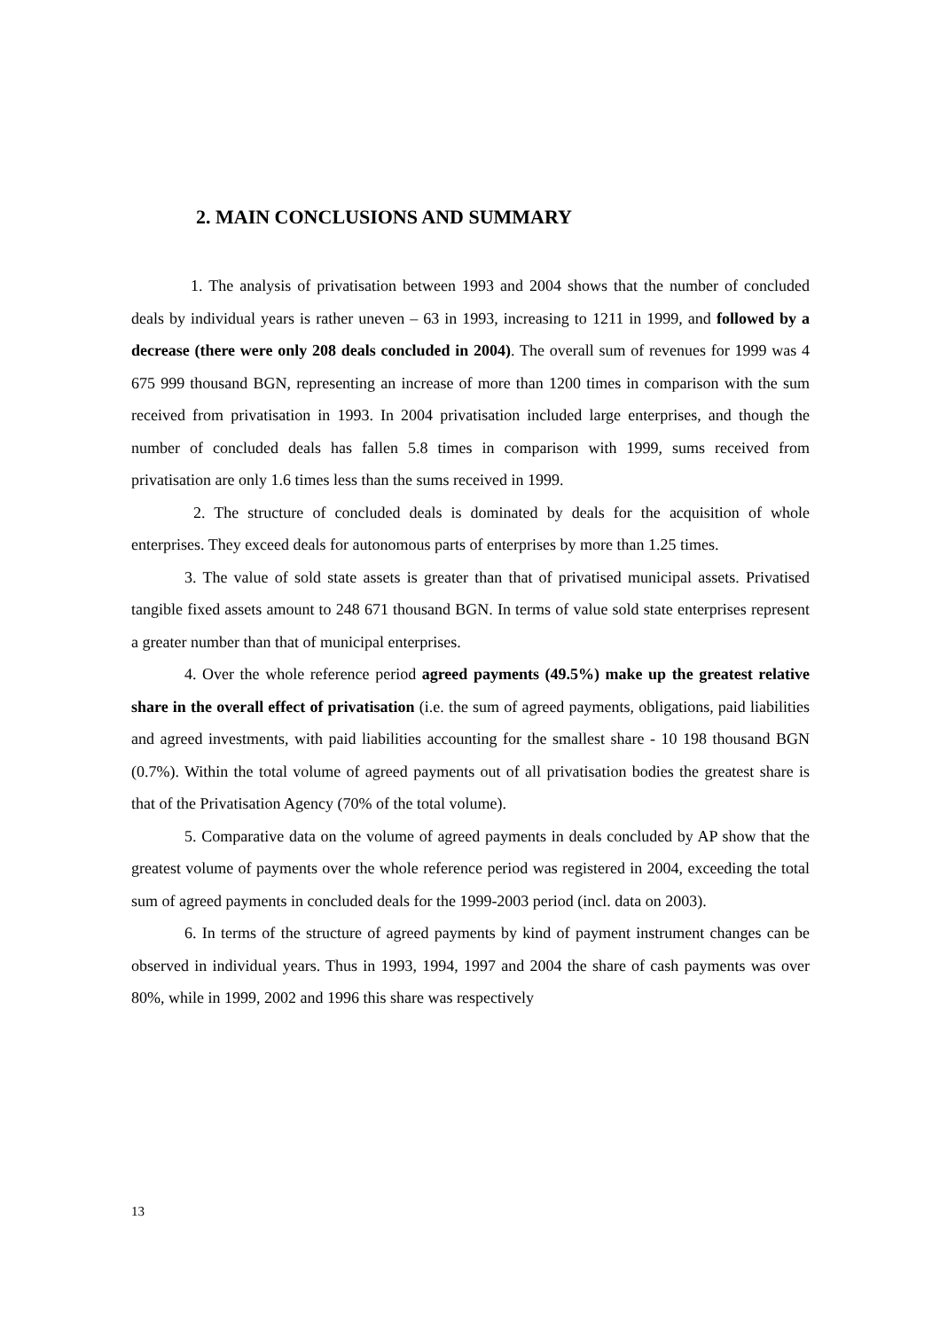2. MAIN CONCLUSIONS AND SUMMARY
1. The analysis of privatisation between 1993 and 2004 shows that the number of concluded deals by individual years is rather uneven – 63 in 1993, increasing to 1211 in 1999, and followed by a decrease (there were only 208 deals concluded in 2004). The overall sum of revenues for 1999 was 4 675 999 thousand BGN, representing an increase of more than 1200 times in comparison with the sum received from privatisation in 1993. In 2004 privatisation included large enterprises, and though the number of concluded deals has fallen 5.8 times in comparison with 1999, sums received from privatisation are only 1.6 times less than the sums received in 1999.
2. The structure of concluded deals is dominated by deals for the acquisition of whole enterprises. They exceed deals for autonomous parts of enterprises by more than 1.25 times.
3. The value of sold state assets is greater than that of privatised municipal assets. Privatised tangible fixed assets amount to 248 671 thousand BGN. In terms of value sold state enterprises represent a greater number than that of municipal enterprises.
4. Over the whole reference period agreed payments (49.5%) make up the greatest relative share in the overall effect of privatisation (i.e. the sum of agreed payments, obligations, paid liabilities and agreed investments, with paid liabilities accounting for the smallest share - 10 198 thousand BGN (0.7%). Within the total volume of agreed payments out of all privatisation bodies the greatest share is that of the Privatisation Agency (70% of the total volume).
5. Comparative data on the volume of agreed payments in deals concluded by AP show that the greatest volume of payments over the whole reference period was registered in 2004, exceeding the total sum of agreed payments in concluded deals for the 1999-2003 period (incl. data on 2003).
6. In terms of the structure of agreed payments by kind of payment instrument changes can be observed in individual years. Thus in 1993, 1994, 1997 and 2004 the share of cash payments was over 80%, while in 1999, 2002 and 1996 this share was respectively
13